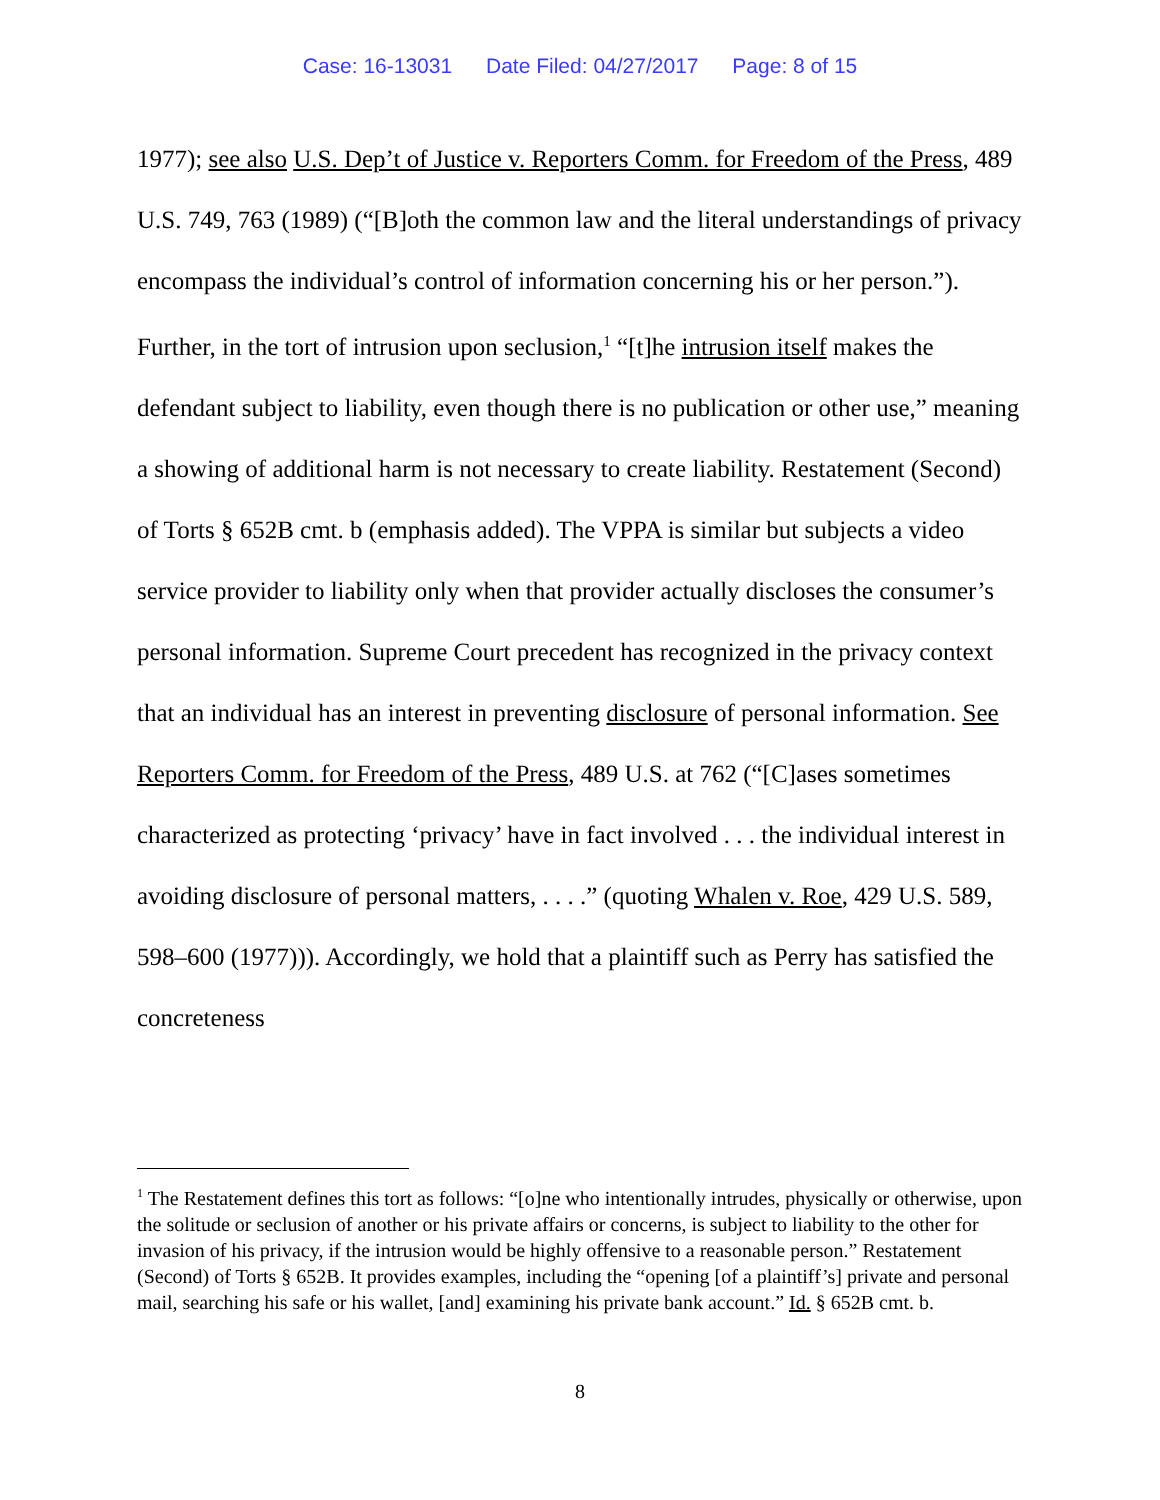Case: 16-13031 Date Filed: 04/27/2017 Page: 8 of 15
1977); see also U.S. Dep’t of Justice v. Reporters Comm. for Freedom of the Press, 489 U.S. 749, 763 (1989) (“[B]oth the common law and the literal understandings of privacy encompass the individual’s control of information concerning his or her person.”). Further, in the tort of intrusion upon seclusion,<sup>1</sup> “[t]he intrusion itself makes the defendant subject to liability, even though there is no publication or other use,” meaning a showing of additional harm is not necessary to create liability. Restatement (Second) of Torts § 652B cmt. b (emphasis added). The VPPA is similar but subjects a video service provider to liability only when that provider actually discloses the consumer’s personal information. Supreme Court precedent has recognized in the privacy context that an individual has an interest in preventing disclosure of personal information. See Reporters Comm. for Freedom of the Press, 489 U.S. at 762 (“[C]ases sometimes characterized as protecting ‘privacy’ have in fact involved . . . the individual interest in avoiding disclosure of personal matters, . . . .” (quoting Whalen v. Roe, 429 U.S. 589, 598–600 (1977))). Accordingly, we hold that a plaintiff such as Perry has satisfied the concreteness
<sup>1</sup> The Restatement defines this tort as follows: “[o]ne who intentionally intrudes, physically or otherwise, upon the solitude or seclusion of another or his private affairs or concerns, is subject to liability to the other for invasion of his privacy, if the intrusion would be highly offensive to a reasonable person.” Restatement (Second) of Torts § 652B. It provides examples, including the “opening [of a plaintiff’s] private and personal mail, searching his safe or his wallet, [and] examining his private bank account.” Id. § 652B cmt. b.
8